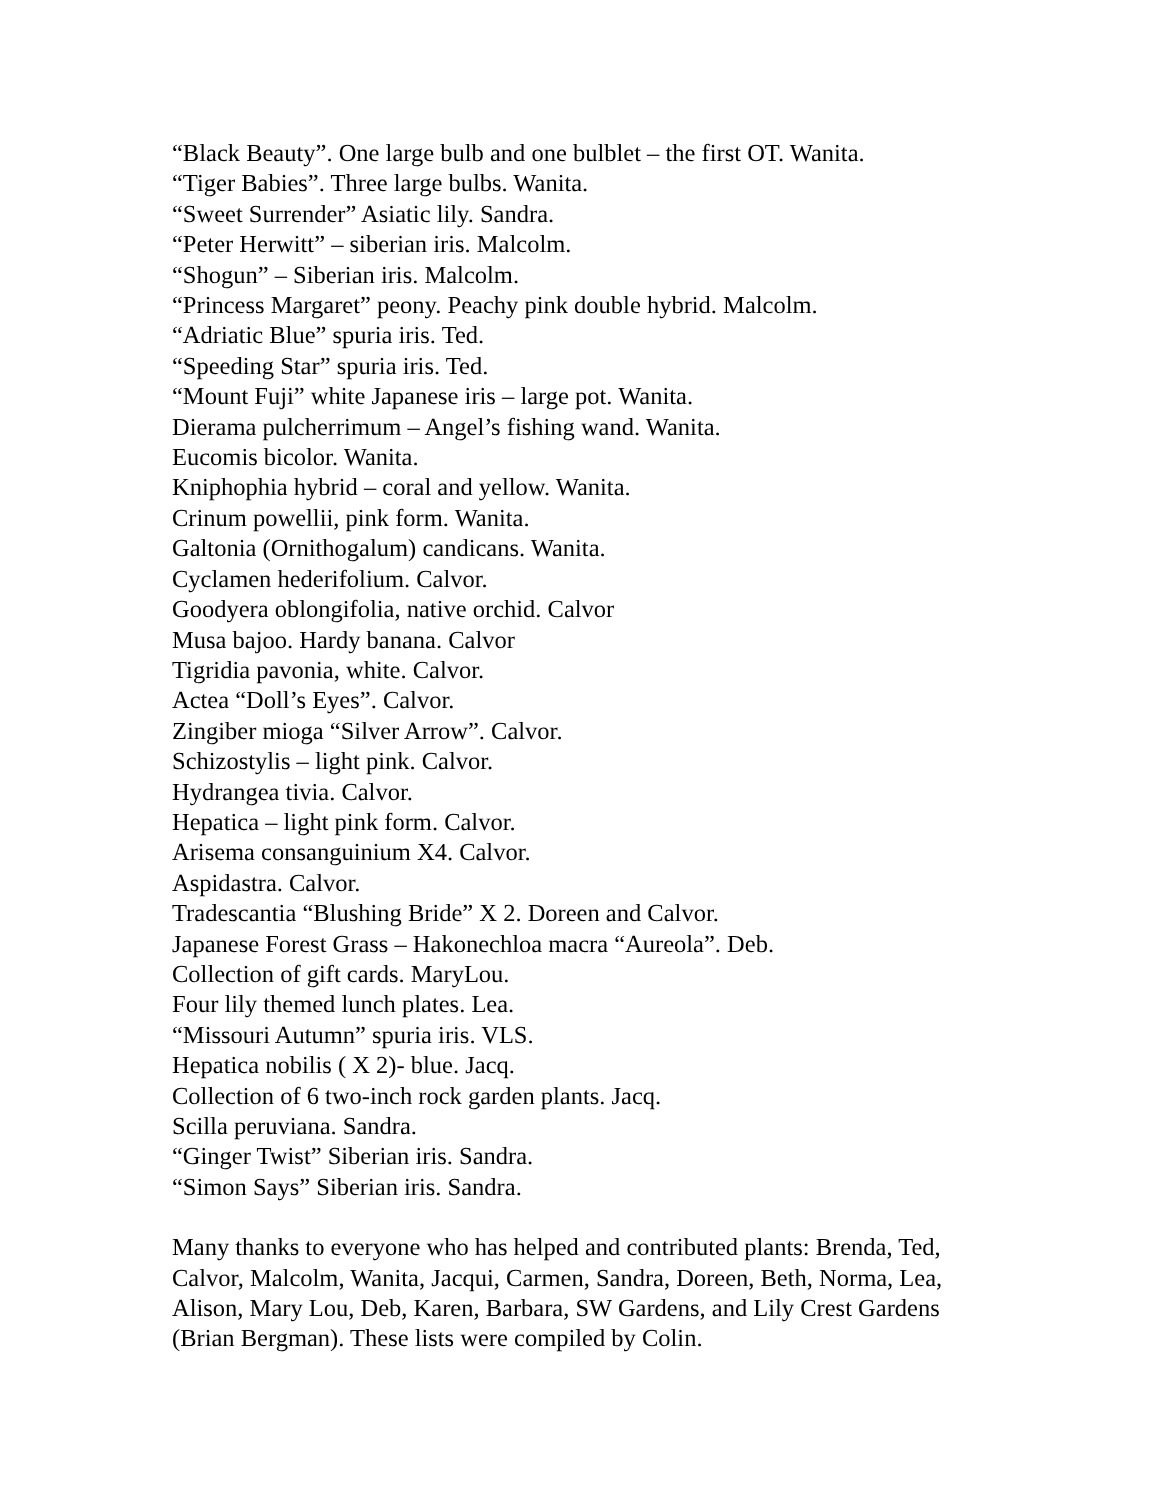“Black Beauty”. One large bulb and one bulblet – the first OT. Wanita.
“Tiger Babies”. Three large bulbs. Wanita.
“Sweet Surrender” Asiatic lily. Sandra.
“Peter Herwitt” – siberian iris. Malcolm.
“Shogun” – Siberian iris. Malcolm.
“Princess Margaret” peony. Peachy pink double hybrid. Malcolm.
“Adriatic Blue” spuria iris. Ted.
“Speeding Star” spuria iris. Ted.
“Mount Fuji” white Japanese iris – large pot. Wanita.
Dierama pulcherrimum – Angel’s fishing wand. Wanita.
Eucomis bicolor. Wanita.
Kniphophia hybrid – coral and yellow. Wanita.
Crinum powellii, pink form. Wanita.
Galtonia (Ornithogalum) candicans. Wanita.
Cyclamen hederifolium. Calvor.
Goodyera oblongifolia, native orchid. Calvor
Musa bajoo. Hardy banana. Calvor
Tigridia pavonia, white. Calvor.
Actea “Doll’s Eyes”. Calvor.
Zingiber mioga “Silver Arrow”. Calvor.
Schizostylis – light pink. Calvor.
Hydrangea tivia. Calvor.
Hepatica – light pink form. Calvor.
Arisema consanguinium X4. Calvor.
Aspidastra. Calvor.
Tradescantia “Blushing Bride” X 2. Doreen and Calvor.
Japanese Forest Grass – Hakonechloa macra “Aureola”. Deb.
Collection of gift cards. MaryLou.
Four lily themed lunch plates. Lea.
“Missouri Autumn” spuria iris. VLS.
Hepatica nobilis ( X 2)- blue. Jacq.
Collection of 6 two-inch rock garden plants. Jacq.
Scilla peruviana. Sandra.
“Ginger Twist” Siberian iris. Sandra.
“Simon Says” Siberian iris. Sandra.
Many thanks to everyone who has helped and contributed plants: Brenda, Ted, Calvor, Malcolm, Wanita, Jacqui, Carmen, Sandra, Doreen, Beth, Norma, Lea, Alison, Mary Lou, Deb, Karen, Barbara, SW Gardens, and Lily Crest Gardens (Brian Bergman). These lists were compiled by Colin.